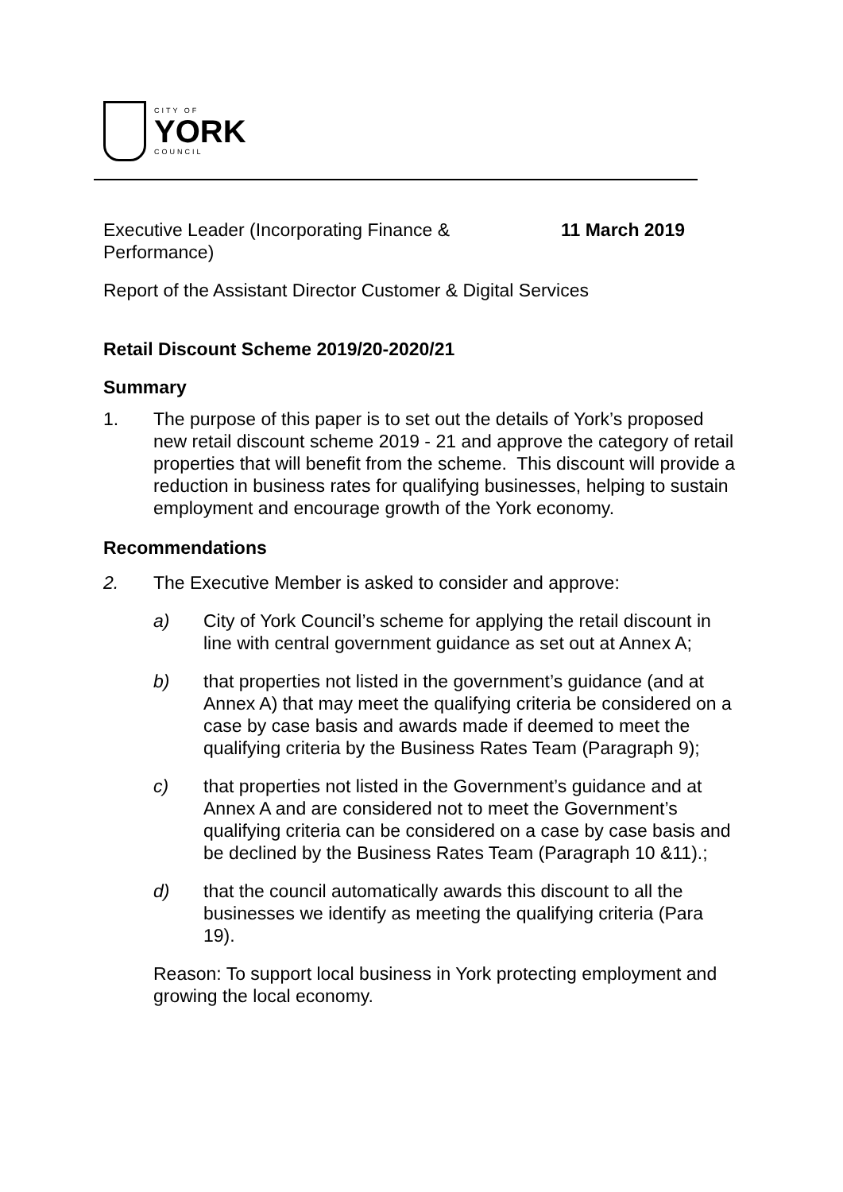CITY OF
YORK
COUNCIL
Executive Leader (Incorporating Finance &
Performance)
11 March 2019
Report of the Assistant Director Customer & Digital Services
Retail Discount Scheme 2019/20-2020/21
Summary
1. The purpose of this paper is to set out the details of York’s proposed new retail discount scheme 2019 - 21 and approve the category of retail properties that will benefit from the scheme. This discount will provide a reduction in business rates for qualifying businesses, helping to sustain employment and encourage growth of the York economy.
Recommendations
2. The Executive Member is asked to consider and approve:
a) City of York Council’s scheme for applying the retail discount in line with central government guidance as set out at Annex A;
b) that properties not listed in the government’s guidance (and at Annex A) that may meet the qualifying criteria be considered on a case by case basis and awards made if deemed to meet the qualifying criteria by the Business Rates Team (Paragraph 9);
c) that properties not listed in the Government’s guidance and at Annex A and are considered not to meet the Government’s qualifying criteria can be considered on a case by case basis and be declined by the Business Rates Team (Paragraph 10 &11).;
d) that the council automatically awards this discount to all the businesses we identify as meeting the qualifying criteria (Para 19).
Reason: To support local business in York protecting employment and growing the local economy.